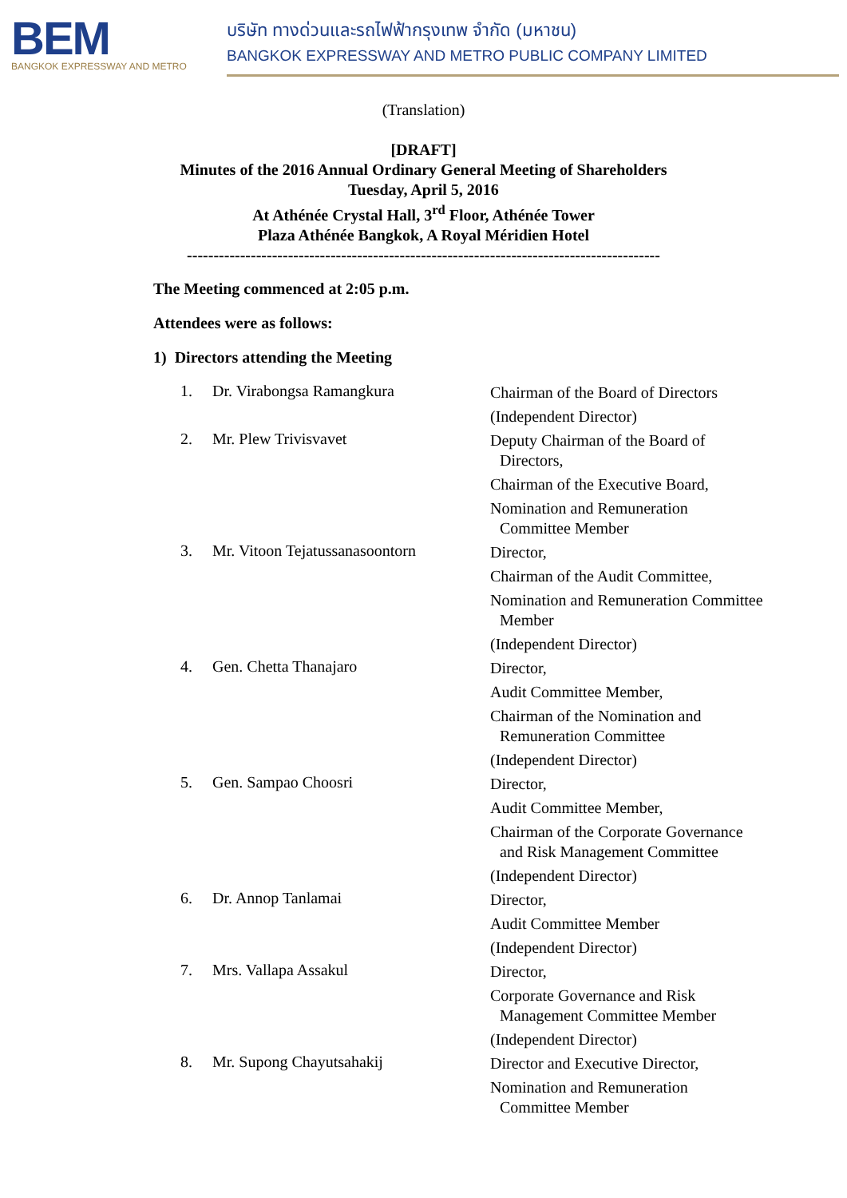BEM
BANGKOK EXPRESSWAY AND METRO
บริษัท ทางด่วนและรถไฟฟ้ากรุงเทพ จำกัด (มหาชน)
BANGKOK EXPRESSWAY AND METRO PUBLIC COMPANY LIMITED
(Translation)
[DRAFT]
Minutes of the 2016 Annual Ordinary General Meeting of Shareholders
Tuesday, April 5, 2016
At Athénée Crystal Hall, 3<sup>rd</sup> Floor, Athénée Tower
Plaza Athénée Bangkok, A Royal Méridien Hotel
-----------------------------------------------------------------------------------------
The Meeting commenced at 2:05 p.m.
Attendees were as follows:
1) Directors attending the Meeting
| 1. | Dr. Virabongsa Ramangkura | Chairman of the Board of Directors (Independent Director) |
| 2. | Mr. Plew Trivisvavet | Deputy Chairman of the Board of Directors, Chairman of the Executive Board, Nomination and Remuneration Committee Member |
| 3. | Mr. Vitoon Tejatussanasoontorn | Director, Chairman of the Audit Committee, Nomination and Remuneration Committee Member (Independent Director) |
| 4. | Gen. Chetta Thanajaro | Director, Audit Committee Member, Chairman of the Nomination and Remuneration Committee (Independent Director) |
| 5. | Gen. Sampao Choosri | Director, Audit Committee Member, Chairman of the Corporate Governance and Risk Management Committee (Independent Director) |
| 6. | Dr. Annop Tanlamai | Director, Audit Committee Member (Independent Director) |
| 7. | Mrs. Vallapa Assakul | Director, Corporate Governance and Risk Management Committee Member (Independent Director) |
| 8. | Mr. Supong Chayutsahakij | Director and Executive Director, Nomination and Remuneration Committee Member |